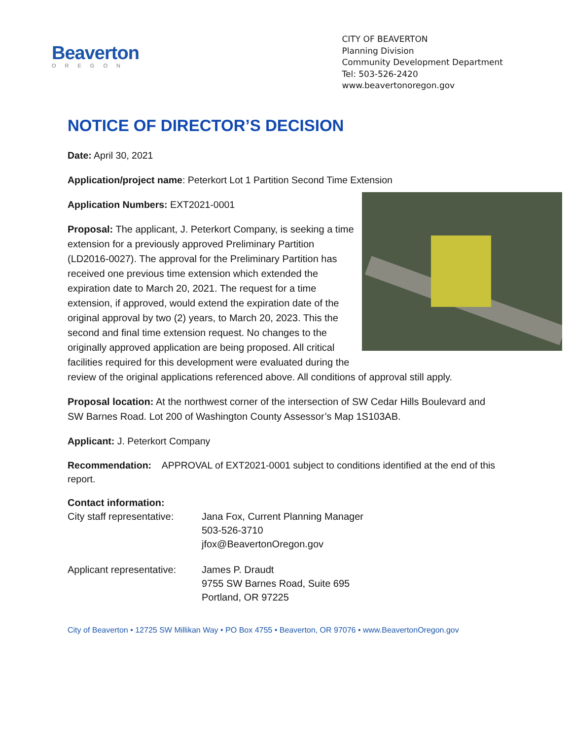Beaverton
OREGON
CITY OF BEAVERTON
Planning Division
Community Development Department
Tel: 503-526-2420
www.beavertonoregon.gov
NOTICE OF DIRECTOR’S DECISION
Date: April 30, 2021
Application/project name: Peterkort Lot 1 Partition Second Time Extension
Application Numbers: EXT2021-0001
Proposal: The applicant, J. Peterkort Company, is seeking a time extension for a previously approved Preliminary Partition (LD2016-0027). The approval for the Preliminary Partition has received one previous time extension which extended the expiration date to March 20, 2021. The request for a time extension, if approved, would extend the expiration date of the original approval by two (2) years, to March 20, 2023. This the second and final time extension request. No changes to the originally approved application are being proposed. All critical facilities required for this development were evaluated during the review of the original applications referenced above. All conditions of approval still apply.
Proposal location: At the northwest corner of the intersection of SW Cedar Hills Boulevard and SW Barnes Road. Lot 200 of Washington County Assessor’s Map 1S103AB.
Applicant: J. Peterkort Company
Recommendation: APPROVAL of EXT2021-0001 subject to conditions identified at the end of this report.
| Contact information: | |
| City staff representative: | Jana Fox, Current Planning Manager 503-526-3710 jfox@BeavertonOregon.gov |
| Applicant representative: | James P. Draudt 9755 SW Barnes Road, Suite 695 Portland, OR 97225 |
City of Beaverton • 12725 SW Millikan Way • PO Box 4755 • Beaverton, OR 97076 • www.BeavertonOregon.gov